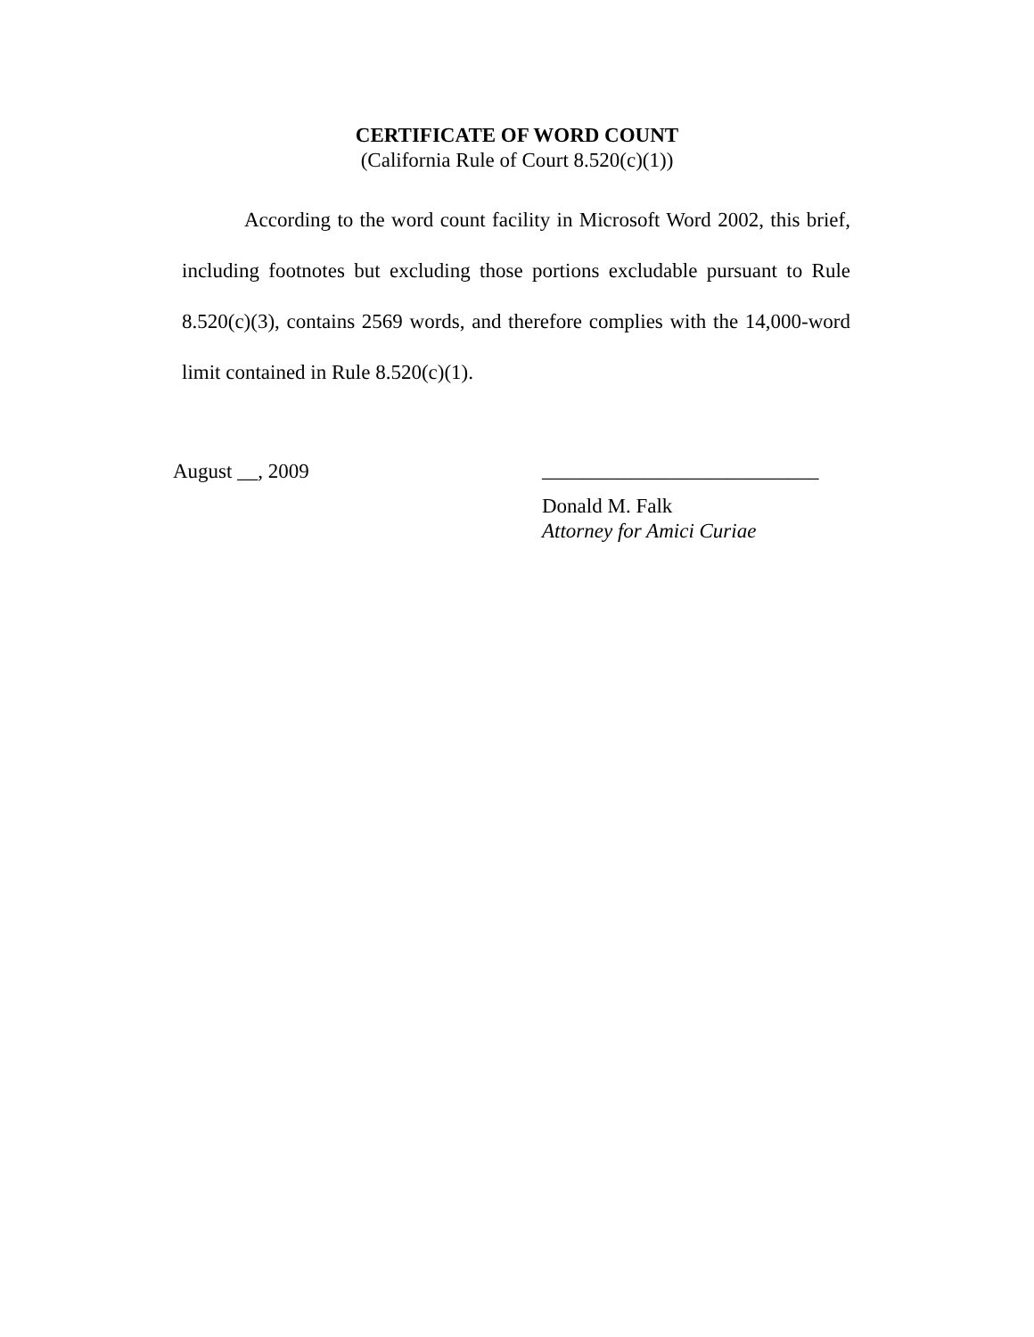CERTIFICATE OF WORD COUNT
(California Rule of Court 8.520(c)(1))
According to the word count facility in Microsoft Word 2002, this brief, including footnotes but excluding those portions excludable pursuant to Rule 8.520(c)(3), contains 2569 words, and therefore complies with the 14,000-word limit contained in Rule 8.520(c)(1).
August __, 2009
___________________________
Donald M. Falk
Attorney for Amici Curiae